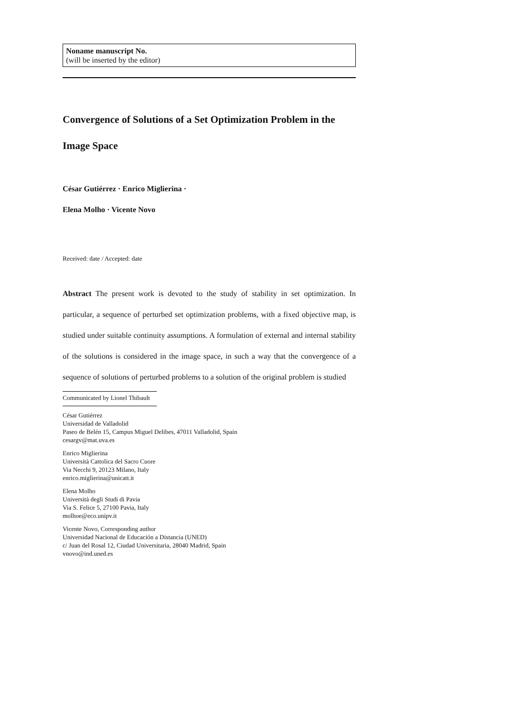Noname manuscript No.
(will be inserted by the editor)
Convergence of Solutions of a Set Optimization Problem in the Image Space
César Gutiérrez · Enrico Miglierina ·
Elena Molho · Vicente Novo
Received: date / Accepted: date
Abstract The present work is devoted to the study of stability in set optimization. In particular, a sequence of perturbed set optimization problems, with a fixed objective map, is studied under suitable continuity assumptions. A formulation of external and internal stability of the solutions is considered in the image space, in such a way that the convergence of a sequence of solutions of perturbed problems to a solution of the original problem is studied
Communicated by Lionel Thibault
César Gutiérrez
Universidad de Valladolid
Paseo de Belén 15, Campus Miguel Delibes, 47011 Valladolid, Spain
cesargv@mat.uva.es
Enrico Miglierina
Università Cattolica del Sacro Cuore
Via Necchi 9, 20123 Milano, Italy
enrico.miglierina@unicatt.it
Elena Molho
Università degli Studi di Pavia
Via S. Felice 5, 27100 Pavia, Italy
molhoe@eco.unipv.it
Vicente Novo, Corresponding author
Universidad Nacional de Educación a Distancia (UNED)
c/ Juan del Rosal 12, Ciudad Universitaria, 28040 Madrid, Spain
vnovo@ind.uned.es